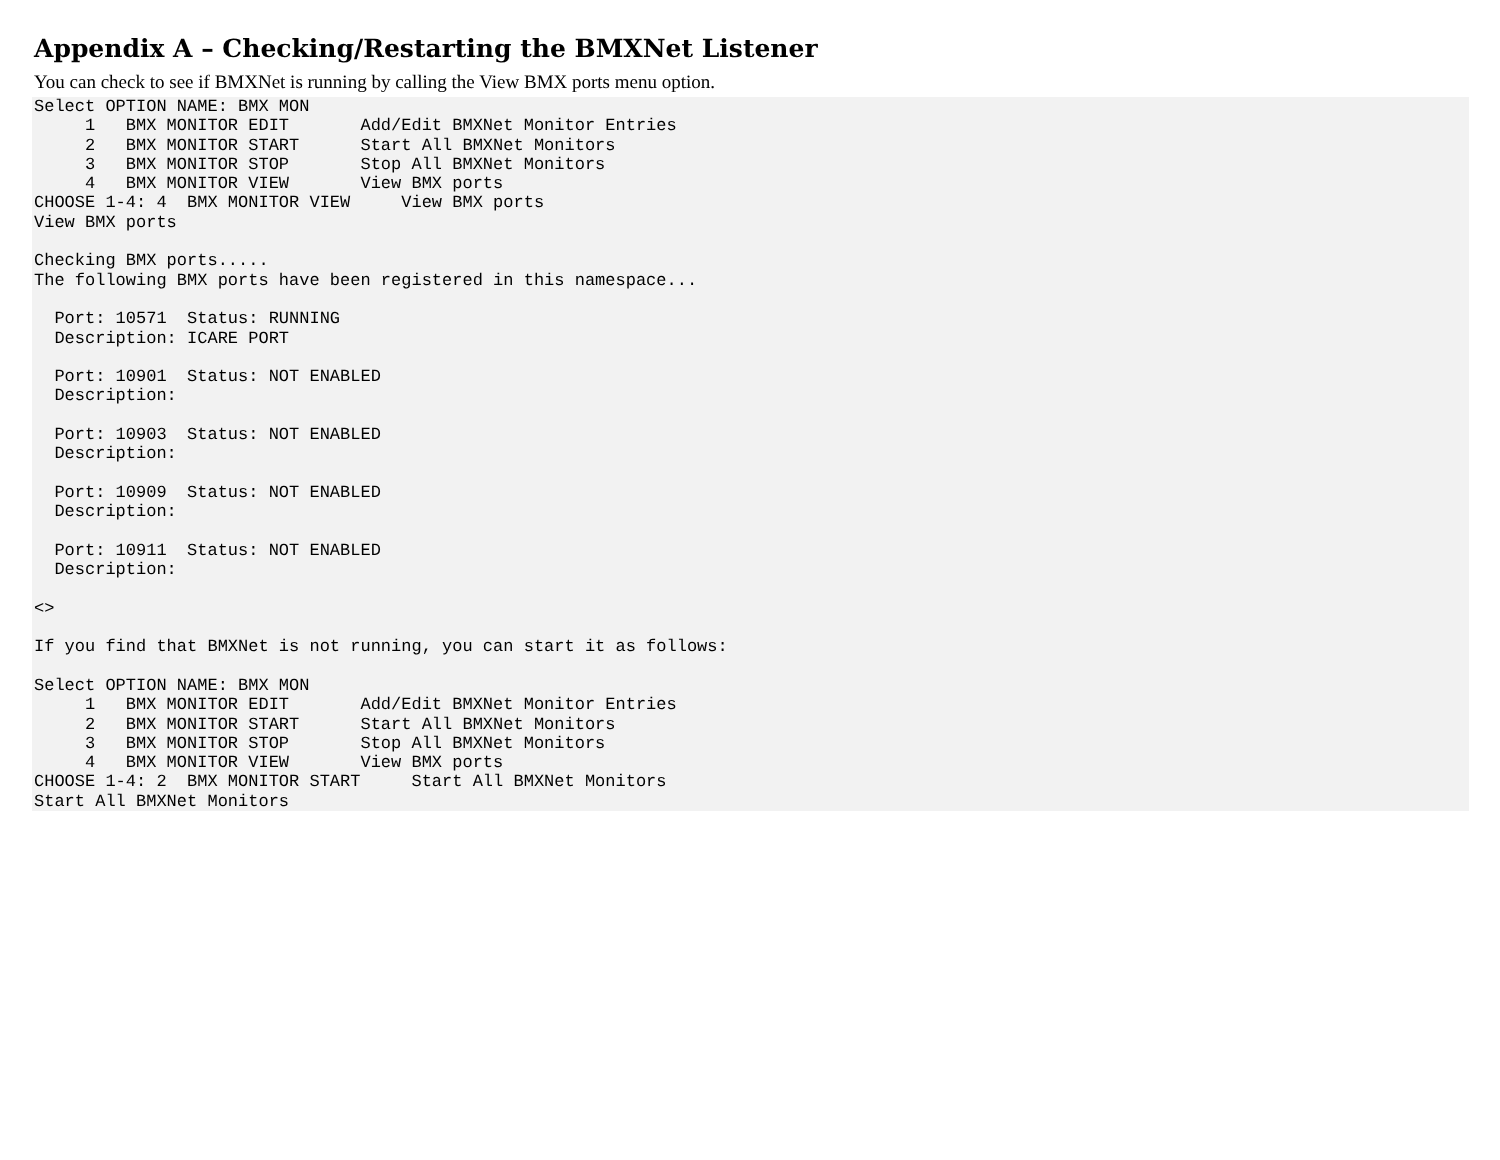Appendix A – Checking/Restarting the BMXNet Listener
You can check to see if BMXNet is running by calling the View BMX ports menu option.
Select OPTION NAME: BMX MON
     1   BMX MONITOR EDIT       Add/Edit BMXNet Monitor Entries
     2   BMX MONITOR START      Start All BMXNet Monitors
     3   BMX MONITOR STOP       Stop All BMXNet Monitors
     4   BMX MONITOR VIEW       View BMX ports
CHOOSE 1-4: 4  BMX MONITOR VIEW     View BMX ports
View BMX ports

Checking BMX ports.....
The following BMX ports have been registered in this namespace...

  Port: 10571  Status: RUNNING
  Description: ICARE PORT

  Port: 10901  Status: NOT ENABLED
  Description:

  Port: 10903  Status: NOT ENABLED
  Description:

  Port: 10909  Status: NOT ENABLED
  Description:

  Port: 10911  Status: NOT ENABLED
  Description:

<>

If you find that BMXNet is not running, you can start it as follows:

Select OPTION NAME: BMX MON
     1   BMX MONITOR EDIT       Add/Edit BMXNet Monitor Entries
     2   BMX MONITOR START      Start All BMXNet Monitors
     3   BMX MONITOR STOP       Stop All BMXNet Monitors
     4   BMX MONITOR VIEW       View BMX ports
CHOOSE 1-4: 2  BMX MONITOR START     Start All BMXNet Monitors
Start All BMXNet Monitors